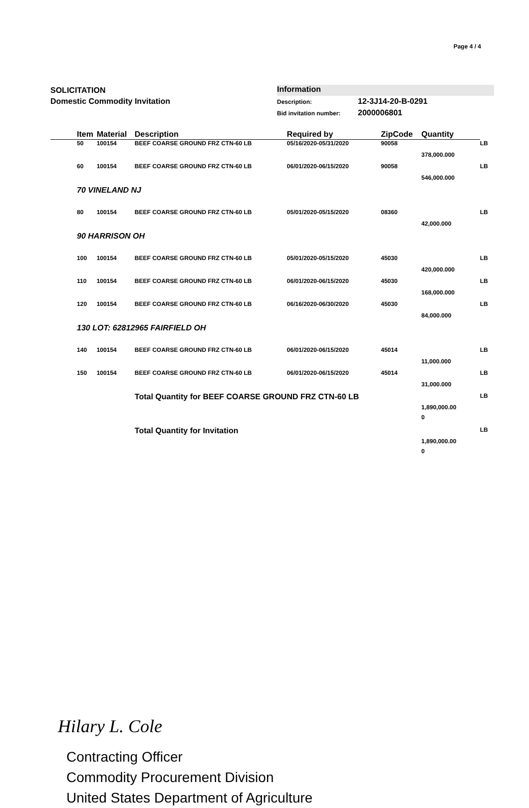Page 4 / 4
SOLICITATION
Domestic Commodity Invitation
Information
Description: 12-3J14-20-B-0291
Bid invitation number: 2000006801
| | Item | Material | Description | Required by | ZipCode | Quantity | |
| --- | --- | --- | --- | --- | --- | --- | --- |
| | 50 | 100154 | BEEF COARSE GROUND FRZ CTN-60 LB | 05/16/2020-05/31/2020 | 90058 | 378,000.000 | LB |
| | 60 | 100154 | BEEF COARSE GROUND FRZ CTN-60 LB | 06/01/2020-06/15/2020 | 90058 | 546,000.000 | LB |
| | 70 VINELAND NJ | | | | | | |
| | 80 | 100154 | BEEF COARSE GROUND FRZ CTN-60 LB | 05/01/2020-05/15/2020 | 08360 | 42,000.000 | LB |
| | 90 HARRISON OH | | | | | | |
| | 100 | 100154 | BEEF COARSE GROUND FRZ CTN-60 LB | 05/01/2020-05/15/2020 | 45030 | 420,000.000 | LB |
| | 110 | 100154 | BEEF COARSE GROUND FRZ CTN-60 LB | 06/01/2020-06/15/2020 | 45030 | 168,000.000 | LB |
| | 120 | 100154 | BEEF COARSE GROUND FRZ CTN-60 LB | 06/16/2020-06/30/2020 | 45030 | 84,000.000 | LB |
| | 130 LOT: 62812965 FAIRFIELD OH | | | | | | |
| | 140 | 100154 | BEEF COARSE GROUND FRZ CTN-60 LB | 06/01/2020-06/15/2020 | 45014 | 11,000.000 | LB |
| | 150 | 100154 | BEEF COARSE GROUND FRZ CTN-60 LB | 06/01/2020-06/15/2020 | 45014 | 31,000.000 | LB |
| | | | Total Quantity for BEEF COARSE GROUND FRZ CTN-60 LB | | | 1,890,000.00 0 | LB |
| | | | Total Quantity for Invitation | | | 1,890,000.00 0 | LB |
Hilary L. Cole
Contracting Officer
Commodity Procurement Division
United States Department of Agriculture